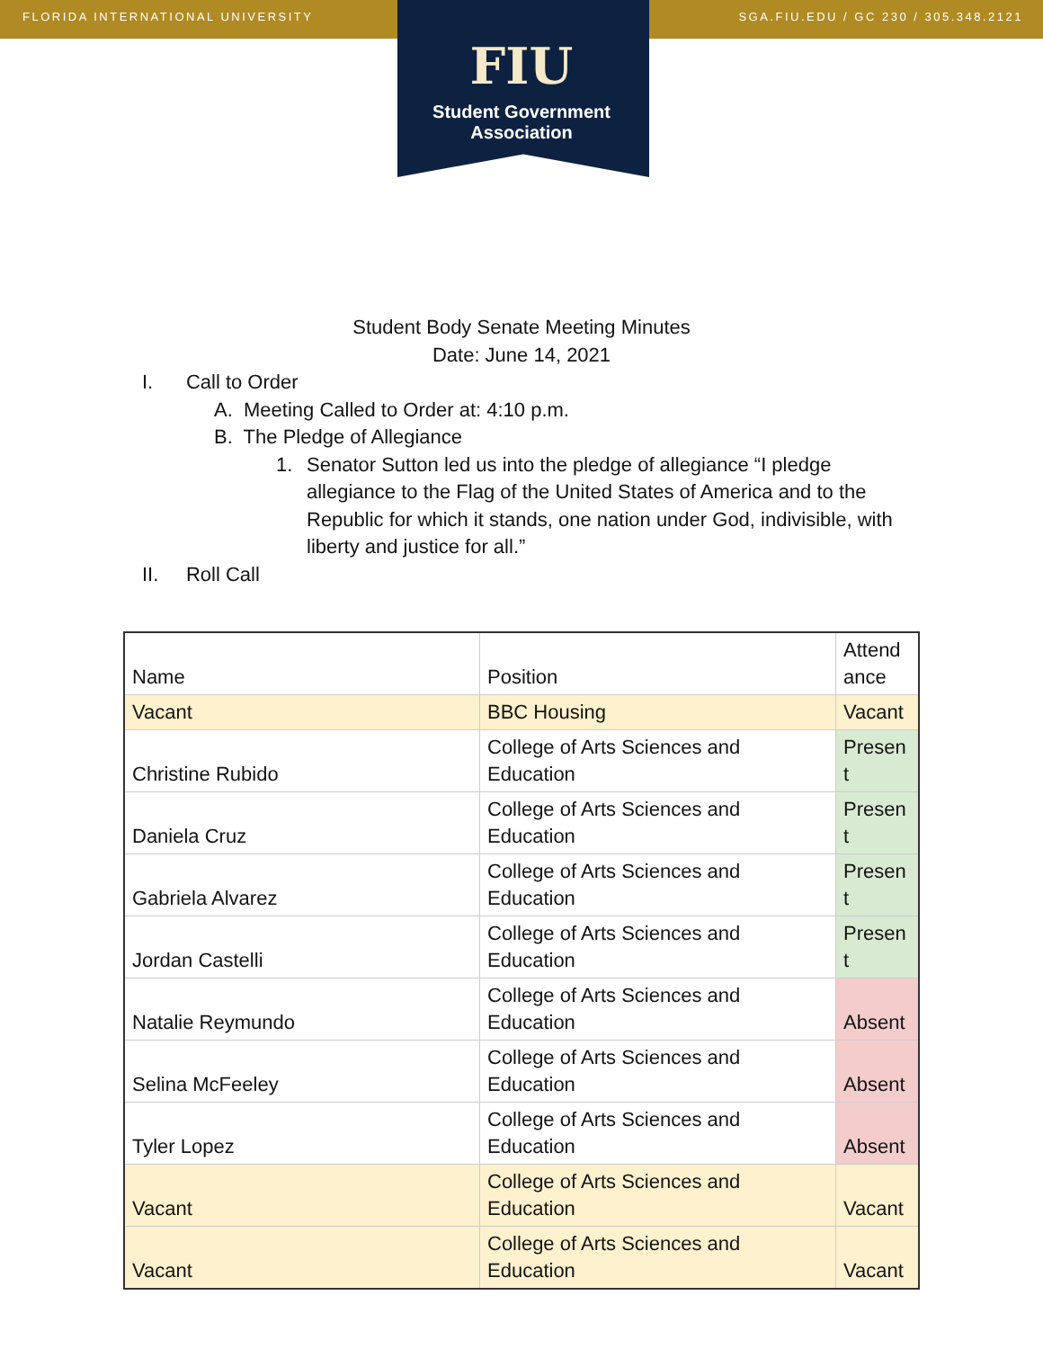FLORIDA INTERNATIONAL UNIVERSITY SGA.FIU.EDU / GC 230 / 305.348.2121
FIU
Student Government
Association
Student Body Senate Meeting Minutes
Date: June 14, 2021
I. Call to Order
A. Meeting Called to Order at: 4:10 p.m.
B. The Pledge of Allegiance
1. Senator Sutton led us into the pledge of allegiance “I pledge allegiance to the Flag of the United States of America and to the Republic for which it stands, one nation under God, indivisible, with liberty and justice for all.”
II. Roll Call
| Name | Position | Attend ance |
| --- | --- | --- |
| Vacant | BBC Housing | Vacant |
| Christine Rubido | College of Arts Sciences and Education | Presen t |
| Daniela Cruz | College of Arts Sciences and Education | Presen t |
| Gabriela Alvarez | College of Arts Sciences and Education | Presen t |
| Jordan Castelli | College of Arts Sciences and Education | Presen t |
| Natalie Reymundo | College of Arts Sciences and Education | Absent |
| Selina McFeeley | College of Arts Sciences and Education | Absent |
| Tyler Lopez | College of Arts Sciences and Education | Absent |
| Vacant | College of Arts Sciences and Education | Vacant |
| Vacant | College of Arts Sciences and Education | Vacant |